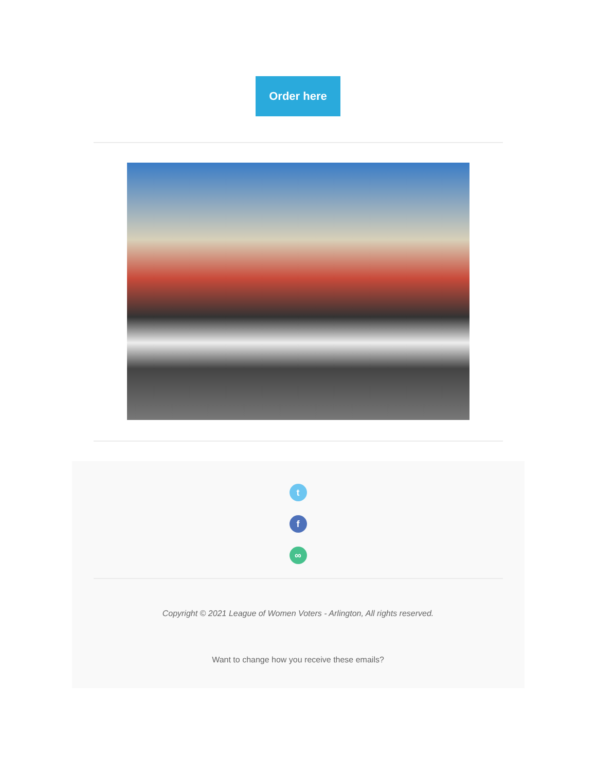Order here
t
f
∞
Copyright © 2021 League of Women Voters - Arlington, All rights reserved.
Want to change how you receive these emails?